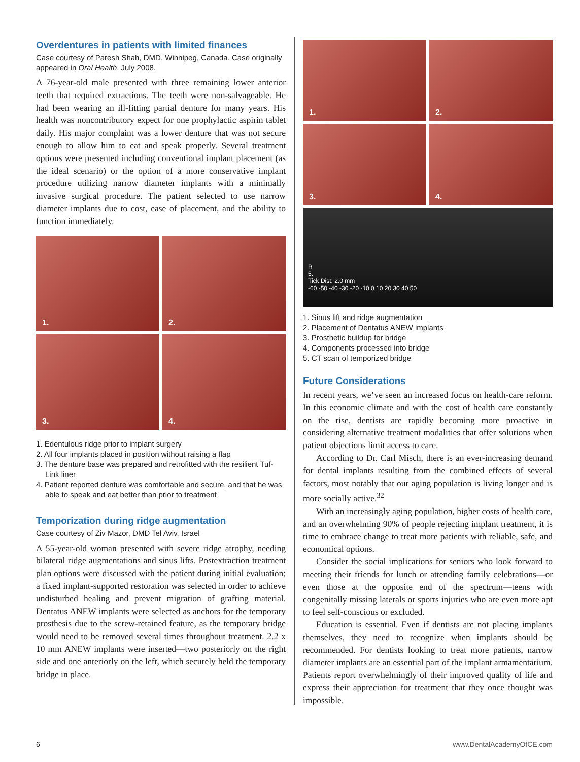Overdentures in patients with limited finances
Case courtesy of Paresh Shah, DMD, Winnipeg, Canada. Case originally appeared in Oral Health, July 2008.
A 76-year-old male presented with three remaining lower anterior teeth that required extractions. The teeth were non-salvageable. He had been wearing an ill-fitting partial denture for many years. His health was noncontributory expect for one prophylactic aspirin tablet daily. His major complaint was a lower denture that was not secure enough to allow him to eat and speak properly. Several treatment options were presented including conventional implant placement (as the ideal scenario) or the option of a more conservative implant procedure utilizing narrow diameter implants with a minimally invasive surgical procedure. The patient selected to use narrow diameter implants due to cost, ease of placement, and the ability to function immediately.
1.
2.
3.
4.
1. Edentulous ridge prior to implant surgery
2. All four implants placed in position without raising a flap
3. The denture base was prepared and retrofitted with the resilient Tuf-Link liner
4. Patient reported denture was comfortable and secure, and that he was able to speak and eat better than prior to treatment
Temporization during ridge augmentation
Case courtesy of Ziv Mazor, DMD Tel Aviv, Israel
A 55-year-old woman presented with severe ridge atrophy, needing bilateral ridge augmentations and sinus lifts. Postextraction treatment plan options were discussed with the patient during initial evaluation; a fixed implant-supported restoration was selected in order to achieve undisturbed healing and prevent migration of grafting material. Dentatus ANEW implants were selected as anchors for the temporary prosthesis due to the screw-retained feature, as the temporary bridge would need to be removed several times throughout treatment. 2.2 x 10 mm ANEW implants were inserted—two posteriorly on the right side and one anteriorly on the left, which securely held the temporary bridge in place.
1.
2.
3.
4.
R
5.
Tick Dist: 2.0 mm
-60 -50 -40 -30 -20 -10 0 10 20 30 40 50
1. Sinus lift and ridge augmentation
2. Placement of Dentatus ANEW implants
3. Prosthetic buildup for bridge
4. Components processed into bridge
5. CT scan of temporized bridge
Future Considerations
In recent years, we’ve seen an increased focus on health-care reform. In this economic climate and with the cost of health care constantly on the rise, dentists are rapidly becoming more proactive in considering alternative treatment modalities that offer solutions when patient objections limit access to care.
According to Dr. Carl Misch, there is an ever-increasing demand for dental implants resulting from the combined effects of several factors, most notably that our aging population is living longer and is more socially active.<sup>32</sup>
With an increasingly aging population, higher costs of health care, and an overwhelming 90% of people rejecting implant treatment, it is time to embrace change to treat more patients with reliable, safe, and economical options.
Consider the social implications for seniors who look forward to meeting their friends for lunch or attending family celebrations—or even those at the opposite end of the spectrum—teens with congenitally missing laterals or sports injuries who are even more apt to feel self-conscious or excluded.
Education is essential. Even if dentists are not placing implants themselves, they need to recognize when implants should be recommended. For dentists looking to treat more patients, narrow diameter implants are an essential part of the implant armamentarium. Patients report overwhelmingly of their improved quality of life and express their appreciation for treatment that they once thought was impossible.
6 www.DentalAcademyOfCE.com